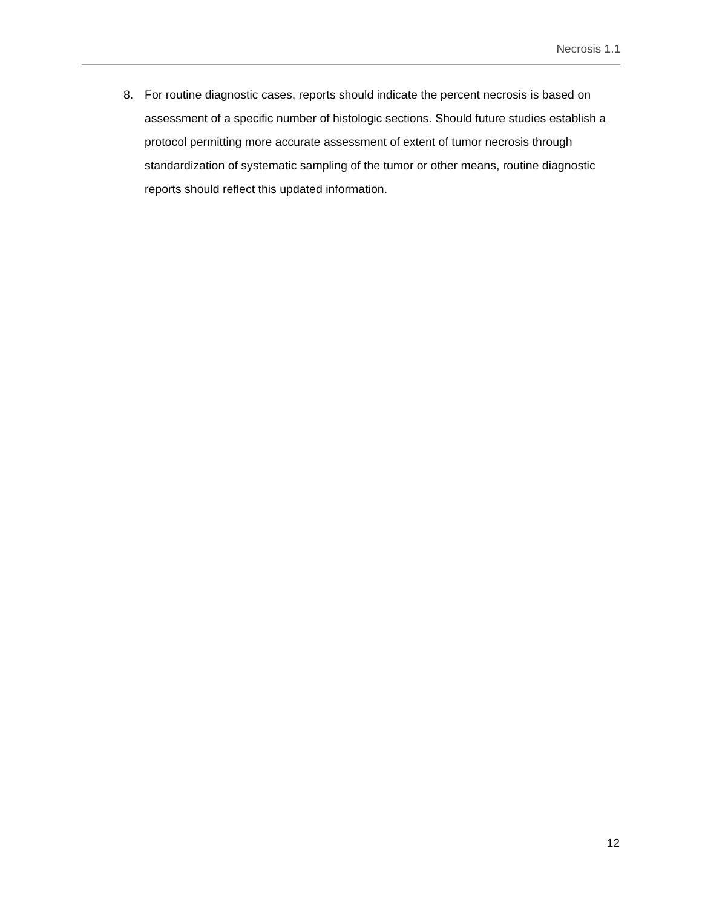Necrosis 1.1
8. For routine diagnostic cases, reports should indicate the percent necrosis is based on assessment of a specific number of histologic sections. Should future studies establish a protocol permitting more accurate assessment of extent of tumor necrosis through standardization of systematic sampling of the tumor or other means, routine diagnostic reports should reflect this updated information.
12